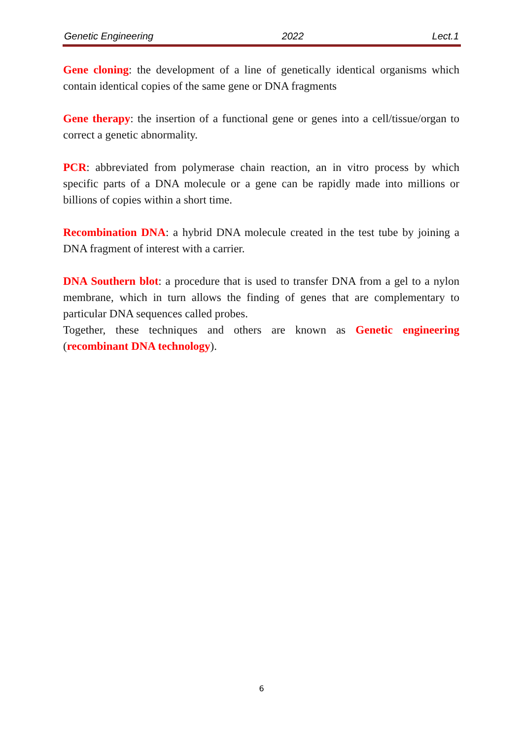Genetic Engineering 2022 Lect.1
Gene cloning: the development of a line of genetically identical organisms which contain identical copies of the same gene or DNA fragments
Gene therapy: the insertion of a functional gene or genes into a cell/tissue/organ to correct a genetic abnormality.
PCR: abbreviated from polymerase chain reaction, an in vitro process by which specific parts of a DNA molecule or a gene can be rapidly made into millions or billions of copies within a short time.
Recombination DNA: a hybrid DNA molecule created in the test tube by joining a DNA fragment of interest with a carrier.
DNA Southern blot: a procedure that is used to transfer DNA from a gel to a nylon membrane, which in turn allows the finding of genes that are complementary to particular DNA sequences called probes.
Together, these techniques and others are known as Genetic engineering (recombinant DNA technology).
6